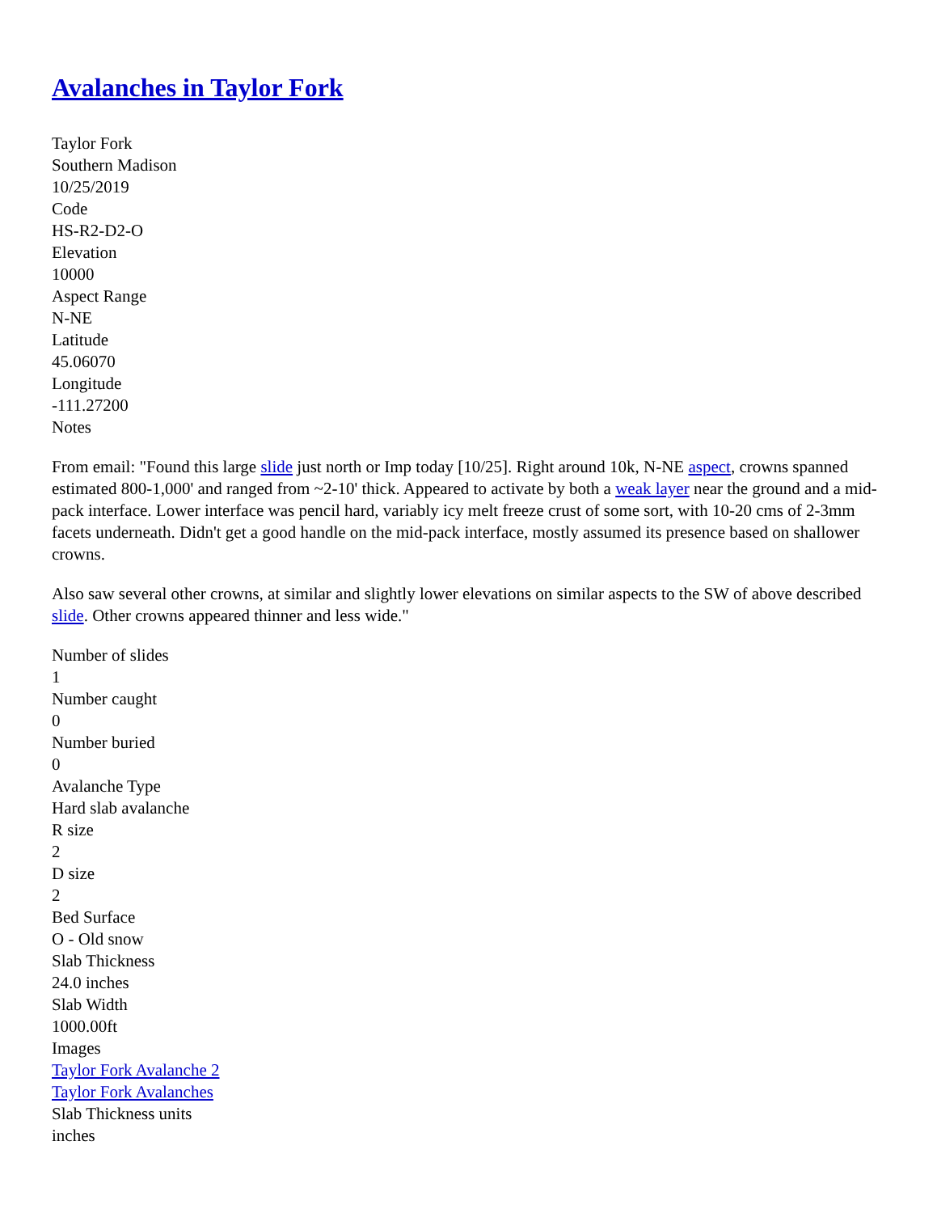Avalanches in Taylor Fork
Taylor Fork
Southern Madison
10/25/2019
Code
HS-R2-D2-O
Elevation
10000
Aspect Range
N-NE
Latitude
45.06070
Longitude
-111.27200
Notes
From email: "Found this large slide just north or Imp today [10/25]. Right around 10k, N-NE aspect, crowns spanned estimated 800-1,000' and ranged from ~2-10' thick. Appeared to activate by both a weak layer near the ground and a mid-pack interface. Lower interface was pencil hard, variably icy melt freeze crust of some sort, with 10-20 cms of 2-3mm facets underneath. Didn't get a good handle on the mid-pack interface, mostly assumed its presence based on shallower crowns.
Also saw several other crowns, at similar and slightly lower elevations on similar aspects to the SW of above described slide. Other crowns appeared thinner and less wide."
Number of slides
1
Number caught
0
Number buried
0
Avalanche Type
Hard slab avalanche
R size
2
D size
2
Bed Surface
O - Old snow
Slab Thickness
24.0 inches
Slab Width
1000.00ft
Images
Taylor Fork Avalanche 2
Taylor Fork Avalanches
Slab Thickness units
inches